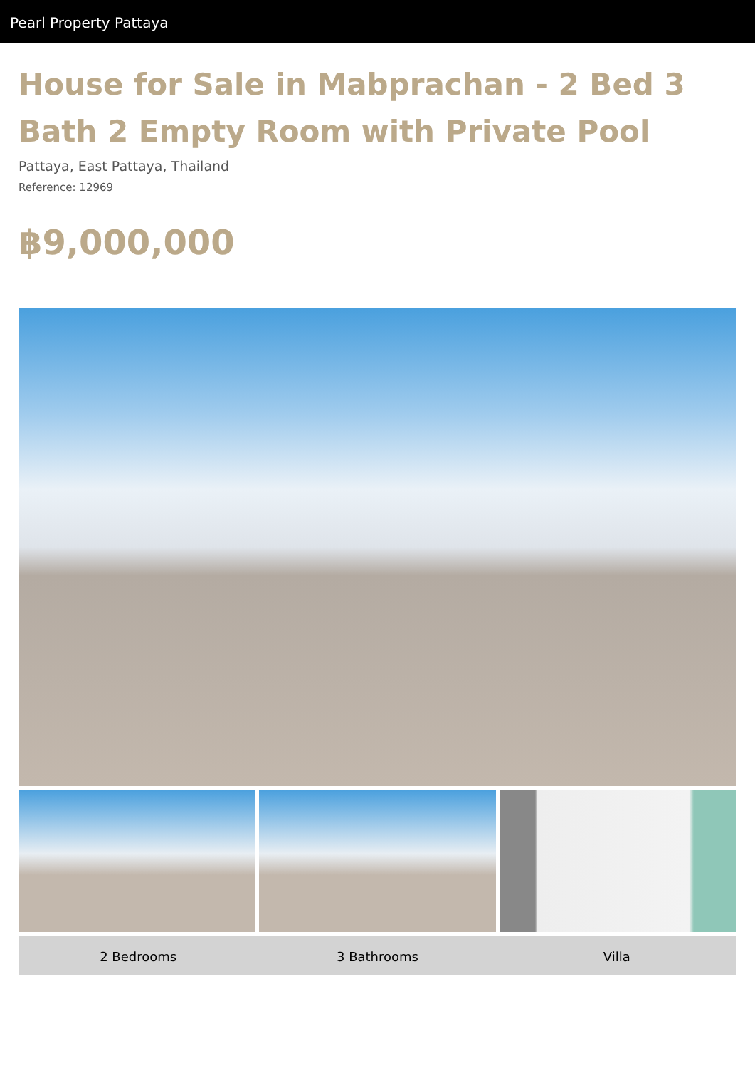Pearl Property Pattaya
House for Sale in Mabprachan - 2 Bed 3 Bath 2 Empty Room with Private Pool
Pattaya, East Pattaya, Thailand
Reference: 12969
฿9,000,000
2 Bedrooms 3 Bathrooms Villa